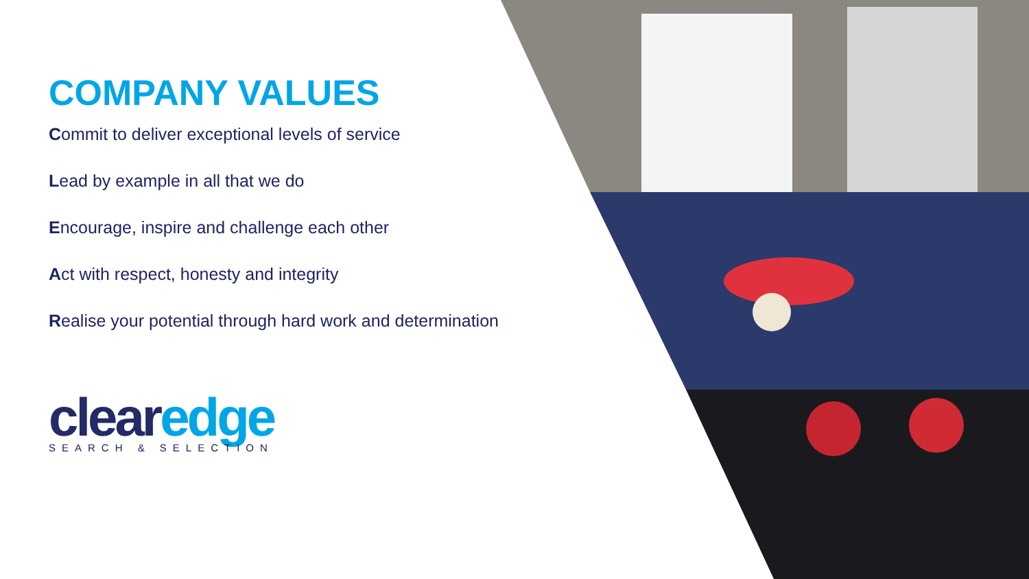COMPANY VALUES
Commit to deliver exceptional levels of service
Lead by example in all that we do
Encourage, inspire and challenge each other
Act with respect, honesty and integrity
Realise your potential through hard work and determination
clear edge
SEARCH & SELECTION